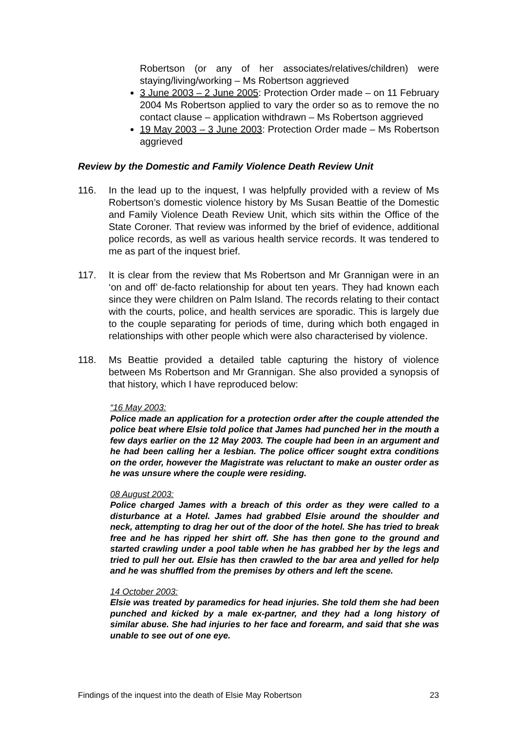Robertson (or any of her associates/relatives/children) were staying/living/working – Ms Robertson aggrieved
3 June 2003 – 2 June 2005: Protection Order made – on 11 February 2004 Ms Robertson applied to vary the order so as to remove the no contact clause – application withdrawn – Ms Robertson aggrieved
19 May 2003 – 3 June 2003: Protection Order made – Ms Robertson aggrieved
Review by the Domestic and Family Violence Death Review Unit
116. In the lead up to the inquest, I was helpfully provided with a review of Ms Robertson’s domestic violence history by Ms Susan Beattie of the Domestic and Family Violence Death Review Unit, which sits within the Office of the State Coroner. That review was informed by the brief of evidence, additional police records, as well as various health service records. It was tendered to me as part of the inquest brief.
117. It is clear from the review that Ms Robertson and Mr Grannigan were in an ‘on and off’ de-facto relationship for about ten years. They had known each since they were children on Palm Island. The records relating to their contact with the courts, police, and health services are sporadic. This is largely due to the couple separating for periods of time, during which both engaged in relationships with other people which were also characterised by violence.
118. Ms Beattie provided a detailed table capturing the history of violence between Ms Robertson and Mr Grannigan. She also provided a synopsis of that history, which I have reproduced below:
“16 May 2003:
Police made an application for a protection order after the couple attended the police beat where Elsie told police that James had punched her in the mouth a few days earlier on the 12 May 2003. The couple had been in an argument and he had been calling her a lesbian. The police officer sought extra conditions on the order, however the Magistrate was reluctant to make an ouster order as he was unsure where the couple were residing.
08 August 2003:
Police charged James with a breach of this order as they were called to a disturbance at a Hotel. James had grabbed Elsie around the shoulder and neck, attempting to drag her out of the door of the hotel. She has tried to break free and he has ripped her shirt off. She has then gone to the ground and started crawling under a pool table when he has grabbed her by the legs and tried to pull her out. Elsie has then crawled to the bar area and yelled for help and he was shuffled from the premises by others and left the scene.
14 October 2003:
Elsie was treated by paramedics for head injuries. She told them she had been punched and kicked by a male ex-partner, and they had a long history of similar abuse. She had injuries to her face and forearm, and said that she was unable to see out of one eye.
Findings of the inquest into the death of Elsie May Robertson 23